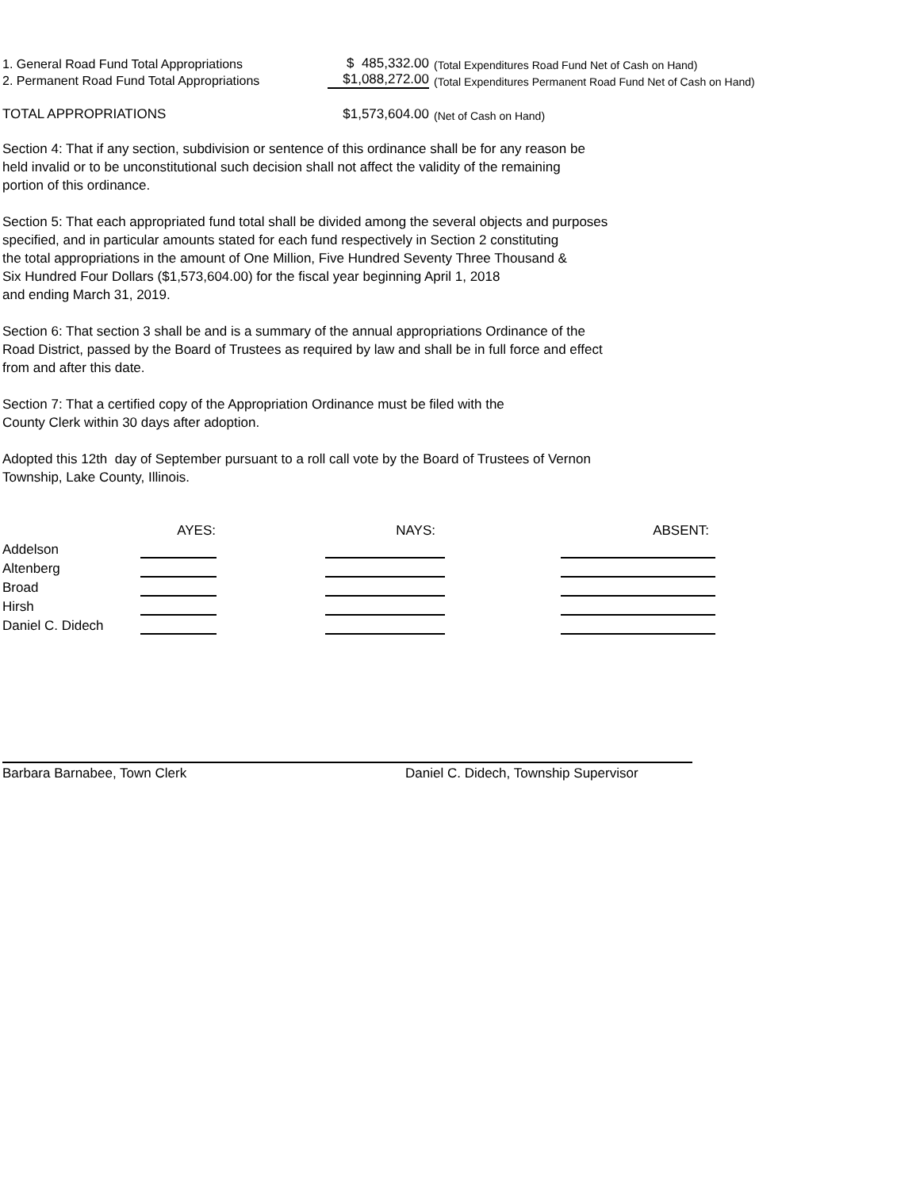| 1. General Road Fund Total Appropriations | $ 485,332.00 | (Total Expenditures Road Fund Net of Cash on Hand) |
| 2. Permanent Road Fund Total Appropriations | $1,088,272.00 | (Total Expenditures Permanent Road Fund Net of Cash on Hand) |
| TOTAL APPROPRIATIONS | $1,573,604.00 | (Net of Cash on Hand) |
Section 4: That if any section, subdivision or sentence of this ordinance shall be for any reason be
held invalid or to be unconstitutional such decision shall not affect the validity of the remaining
portion of this ordinance.
Section 5: That each appropriated fund total shall be divided among the several objects and purposes
specified, and in particular amounts stated for each fund respectively in Section 2 constituting
the total appropriations in the amount of One Million, Five Hundred Seventy Three Thousand &
Six Hundred Four Dollars ($1,573,604.00) for the fiscal year beginning April 1, 2018
and ending March 31, 2019.
Section 6: That section 3 shall be and is a summary of the annual appropriations Ordinance of the
Road District, passed by the Board of Trustees as required by law and shall be in full force and effect
from and after this date.
Section 7: That a certified copy of the Appropriation Ordinance must be filed with the
County Clerk within 30 days after adoption.
Adopted this 12th day of September pursuant to a roll call vote by the Board of Trustees of Vernon
Township, Lake County, Illinois.
| | AYES: | | NAYS: | | ABSENT: |
| --- | --- | --- | --- | --- | --- |
| Addelson | | | | | |
| Altenberg | | | | | |
| Broad | | | | | |
| Hirsh | | | | | |
| Daniel C. Didech | | | | | |
Barbara Barnabee, Town Clerk Daniel C. Didech, Township Supervisor